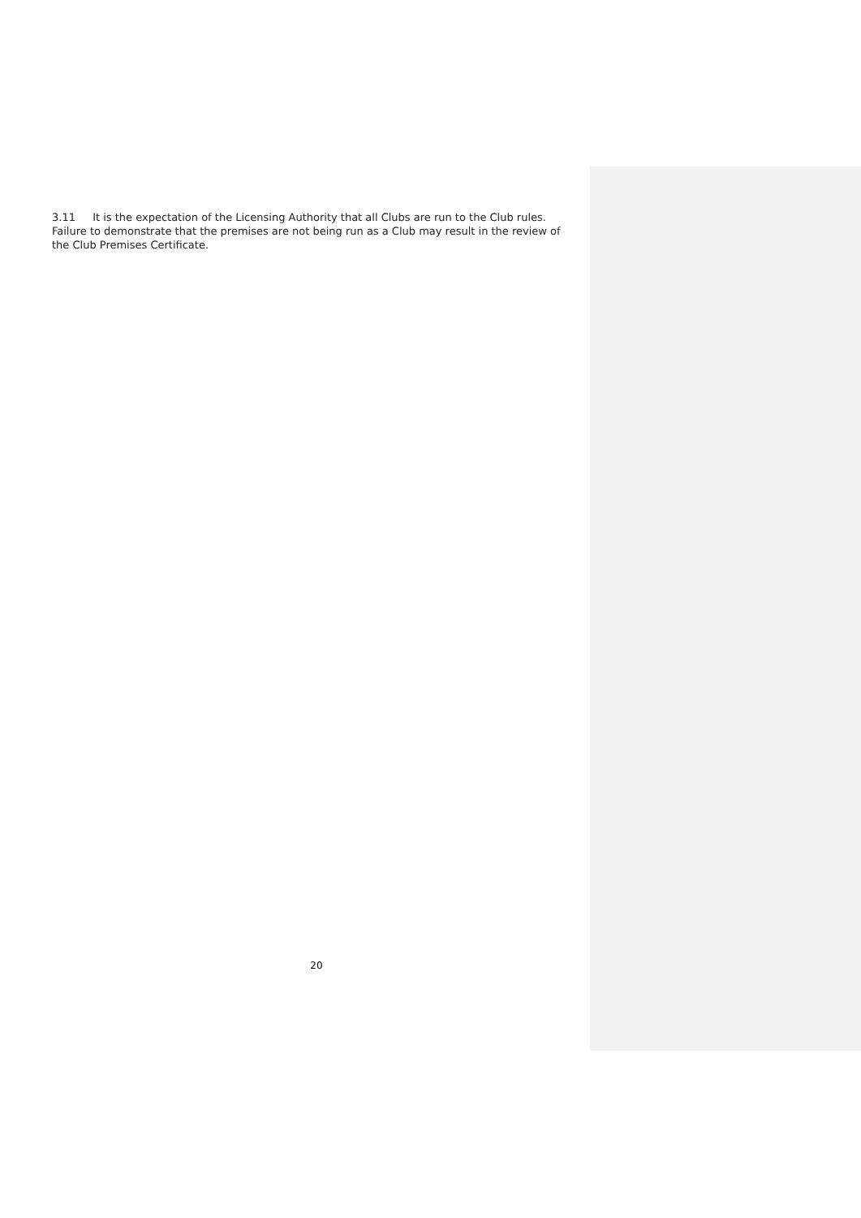3.11 It is the expectation of the Licensing Authority that all Clubs are run to the Club rules. Failure to demonstrate that the premises are not being run as a Club may result in the review of the Club Premises Certificate.
20